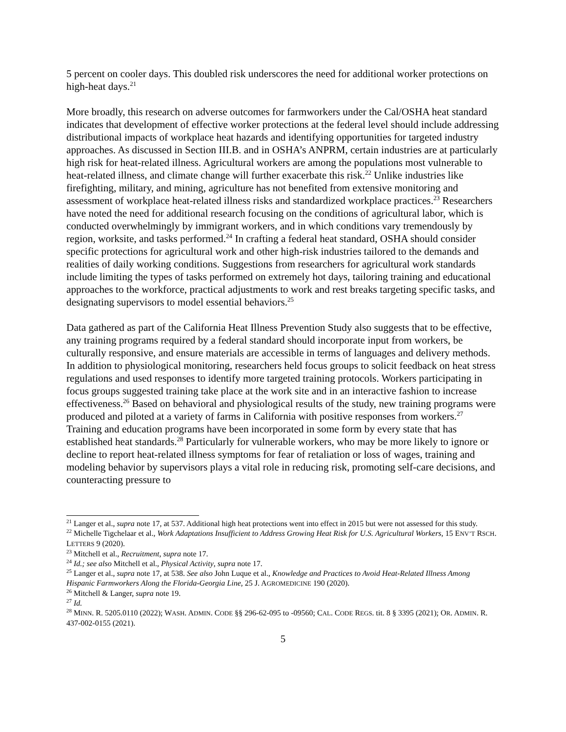5 percent on cooler days. This doubled risk underscores the need for additional worker protections on high-heat days.<sup>21</sup>
More broadly, this research on adverse outcomes for farmworkers under the Cal/OSHA heat standard indicates that development of effective worker protections at the federal level should include addressing distributional impacts of workplace heat hazards and identifying opportunities for targeted industry approaches. As discussed in Section III.B. and in OSHA’s ANPRM, certain industries are at particularly high risk for heat-related illness. Agricultural workers are among the populations most vulnerable to heat-related illness, and climate change will further exacerbate this risk.<sup>22</sup> Unlike industries like firefighting, military, and mining, agriculture has not benefited from extensive monitoring and assessment of workplace heat-related illness risks and standardized workplace practices.<sup>23</sup> Researchers have noted the need for additional research focusing on the conditions of agricultural labor, which is conducted overwhelmingly by immigrant workers, and in which conditions vary tremendously by region, worksite, and tasks performed.<sup>24</sup> In crafting a federal heat standard, OSHA should consider specific protections for agricultural work and other high-risk industries tailored to the demands and realities of daily working conditions. Suggestions from researchers for agricultural work standards include limiting the types of tasks performed on extremely hot days, tailoring training and educational approaches to the workforce, practical adjustments to work and rest breaks targeting specific tasks, and designating supervisors to model essential behaviors.<sup>25</sup>
Data gathered as part of the California Heat Illness Prevention Study also suggests that to be effective, any training programs required by a federal standard should incorporate input from workers, be culturally responsive, and ensure materials are accessible in terms of languages and delivery methods. In addition to physiological monitoring, researchers held focus groups to solicit feedback on heat stress regulations and used responses to identify more targeted training protocols. Workers participating in focus groups suggested training take place at the work site and in an interactive fashion to increase effectiveness.<sup>26</sup> Based on behavioral and physiological results of the study, new training programs were produced and piloted at a variety of farms in California with positive responses from workers.<sup>27</sup> Training and education programs have been incorporated in some form by every state that has established heat standards.<sup>28</sup> Particularly for vulnerable workers, who may be more likely to ignore or decline to report heat-related illness symptoms for fear of retaliation or loss of wages, training and modeling behavior by supervisors plays a vital role in reducing risk, promoting self-care decisions, and counteracting pressure to
<sup>21</sup> Langer et al., supra note 17, at 537. Additional high heat protections went into effect in 2015 but were not assessed for this study.
<sup>22</sup> Michelle Tigchelaar et al., Work Adaptations Insufficient to Address Growing Heat Risk for U.S. Agricultural Workers, 15 ENV’T RSCH. LETTERS 9 (2020).
<sup>23</sup> Mitchell et al., Recruitment, supra note 17.
<sup>24</sup> Id.; see also Mitchell et al., Physical Activity, supra note 17.
<sup>25</sup> Langer et al., supra note 17, at 538. See also John Luque et al., Knowledge and Practices to Avoid Heat-Related Illness Among Hispanic Farmworkers Along the Florida-Georgia Line, 25 J. AGROMEDICINE 190 (2020).
<sup>26</sup> Mitchell & Langer, supra note 19.
<sup>27</sup> Id.
<sup>28</sup> MINN. R. 5205.0110 (2022); WASH. ADMIN. CODE §§ 296-62-095 to -09560; CAL. CODE REGS. tit. 8 § 3395 (2021); OR. ADMIN. R. 437-002-0155 (2021).
5